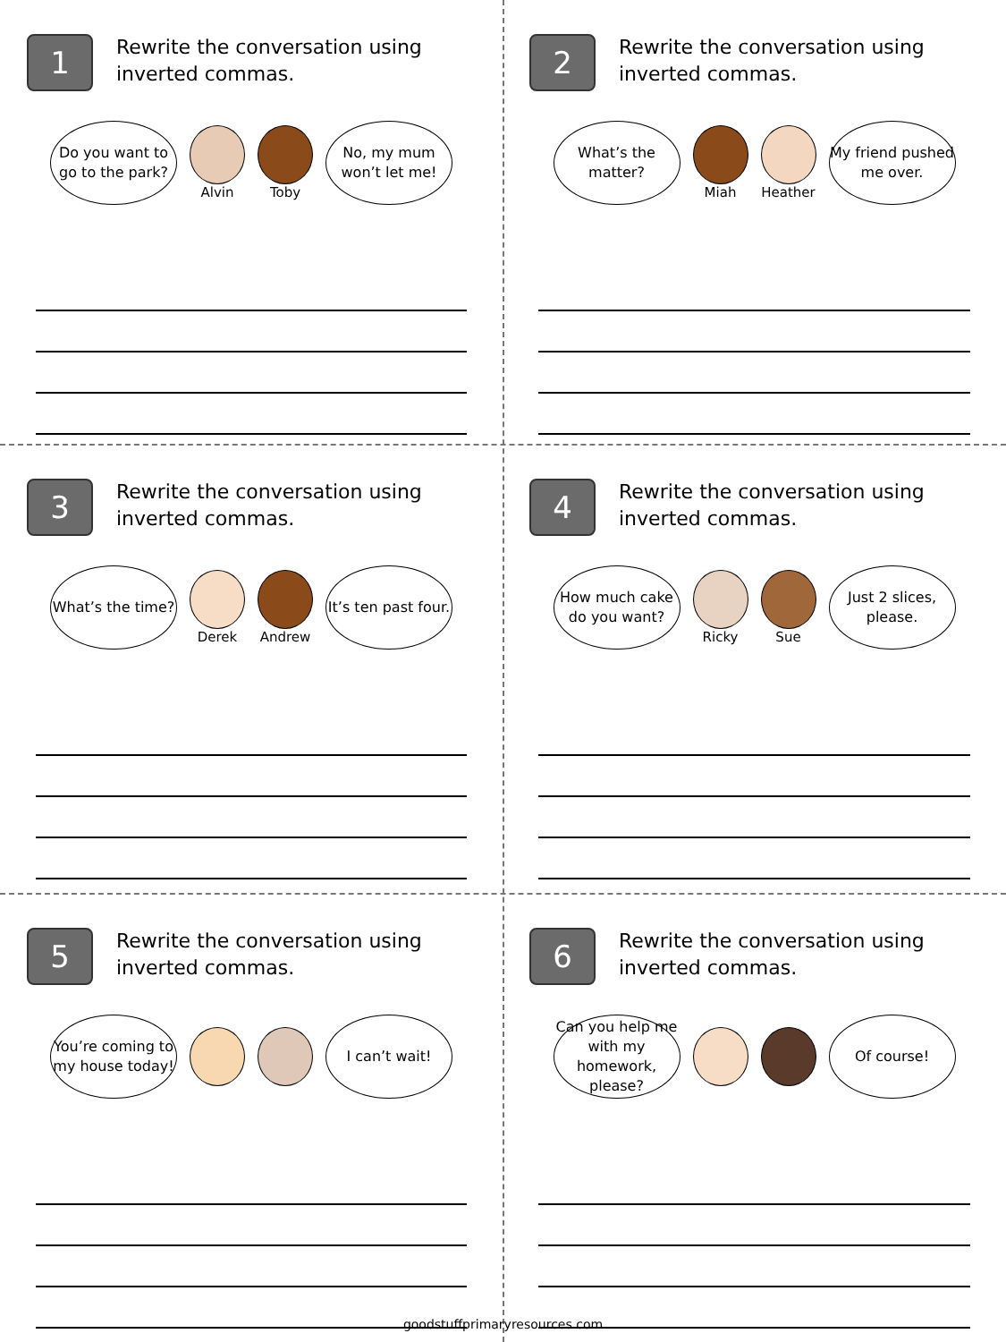1
Rewrite the conversation using inverted commas.
Do you want to go to the park?
Alvin Toby
No, my mum won’t let me!
2
Rewrite the conversation using inverted commas.
What’s the matter?
Miah Heather
My friend pushed me over.
3
Rewrite the conversation using inverted commas.
What’s the time?
Derek Andrew
It’s ten past four.
4
Rewrite the conversation using inverted commas.
How much cake do you want?
Ricky Sue
Just 2 slices, please.
5
Rewrite the conversation using inverted commas.
You’re coming to my house today!
I can’t wait!
6
Rewrite the conversation using inverted commas.
Can you help me with my homework, please?
Of course!
goodstuffprimaryresources.com